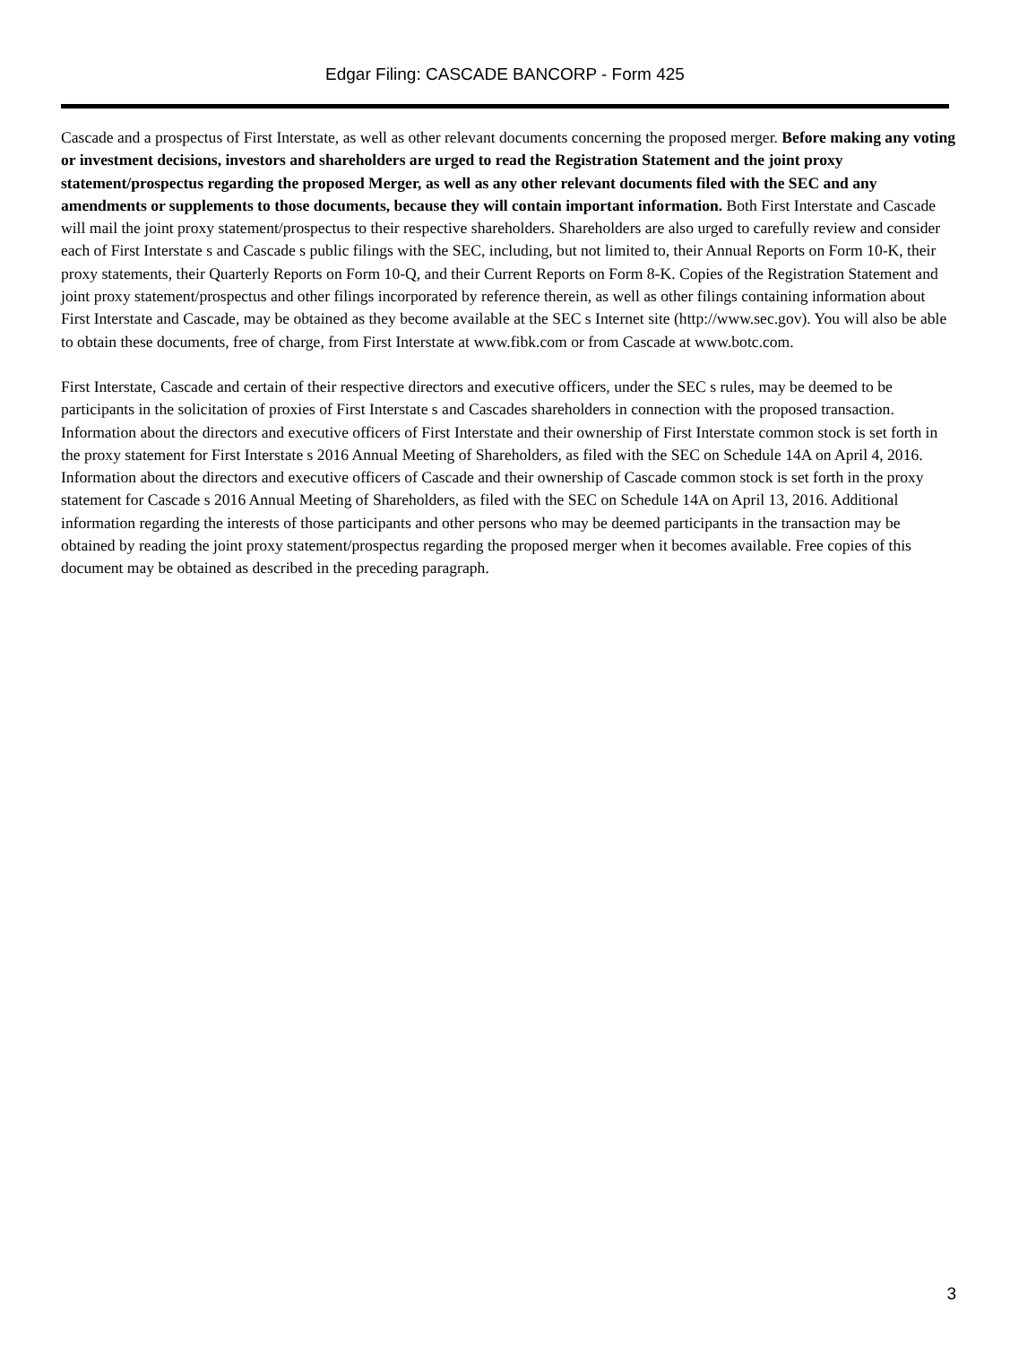Edgar Filing: CASCADE BANCORP - Form 425
Cascade and a prospectus of First Interstate, as well as other relevant documents concerning the proposed merger. Before making any voting or investment decisions, investors and shareholders are urged to read the Registration Statement and the joint proxy statement/prospectus regarding the proposed Merger, as well as any other relevant documents filed with the SEC and any amendments or supplements to those documents, because they will contain important information. Both First Interstate and Cascade will mail the joint proxy statement/prospectus to their respective shareholders. Shareholders are also urged to carefully review and consider each of First Interstate s and Cascade s public filings with the SEC, including, but not limited to, their Annual Reports on Form 10-K, their proxy statements, their Quarterly Reports on Form 10-Q, and their Current Reports on Form 8-K. Copies of the Registration Statement and joint proxy statement/prospectus and other filings incorporated by reference therein, as well as other filings containing information about First Interstate and Cascade, may be obtained as they become available at the SEC s Internet site (http://www.sec.gov). You will also be able to obtain these documents, free of charge, from First Interstate at www.fibk.com or from Cascade at www.botc.com.
First Interstate, Cascade and certain of their respective directors and executive officers, under the SEC s rules, may be deemed to be participants in the solicitation of proxies of First Interstate s and Cascades shareholders in connection with the proposed transaction. Information about the directors and executive officers of First Interstate and their ownership of First Interstate common stock is set forth in the proxy statement for First Interstate s 2016 Annual Meeting of Shareholders, as filed with the SEC on Schedule 14A on April 4, 2016. Information about the directors and executive officers of Cascade and their ownership of Cascade common stock is set forth in the proxy statement for Cascade s 2016 Annual Meeting of Shareholders, as filed with the SEC on Schedule 14A on April 13, 2016. Additional information regarding the interests of those participants and other persons who may be deemed participants in the transaction may be obtained by reading the joint proxy statement/prospectus regarding the proposed merger when it becomes available. Free copies of this document may be obtained as described in the preceding paragraph.
3